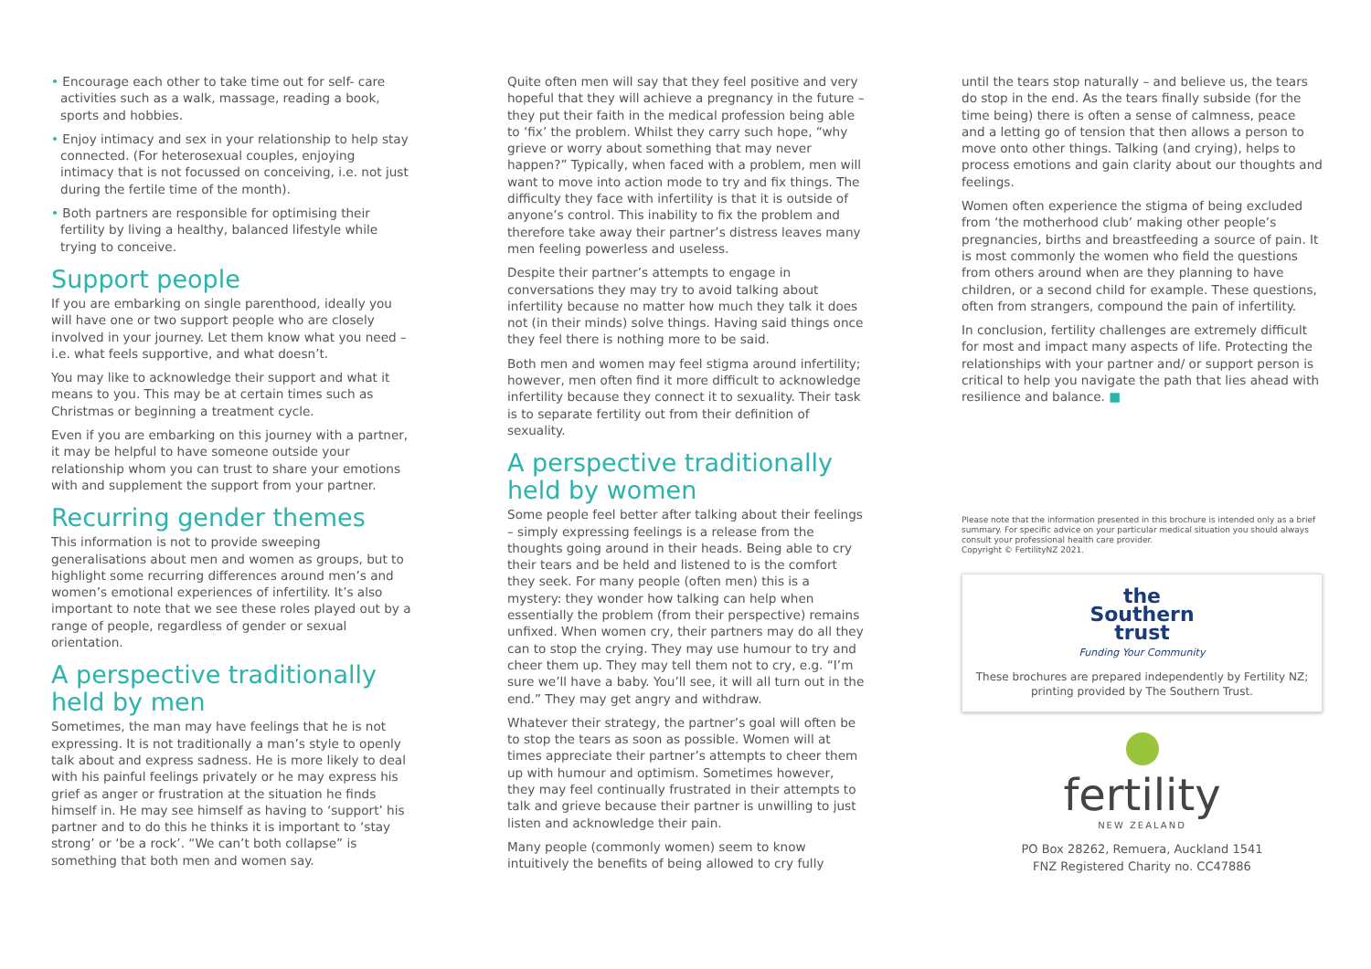• Encourage each other to take time out for self- care activities such as a walk, massage, reading a book, sports and hobbies.
• Enjoy intimacy and sex in your relationship to help stay connected. (For heterosexual couples, enjoying intimacy that is not focussed on conceiving, i.e. not just during the fertile time of the month).
• Both partners are responsible for optimising their fertility by living a healthy, balanced lifestyle while trying to conceive.
Support people
If you are embarking on single parenthood, ideally you will have one or two support people who are closely involved in your journey. Let them know what you need – i.e. what feels supportive, and what doesn’t.
You may like to acknowledge their support and what it means to you. This may be at certain times such as Christmas or beginning a treatment cycle.
Even if you are embarking on this journey with a partner, it may be helpful to have someone outside your relationship whom you can trust to share your emotions with and supplement the support from your partner.
Recurring gender themes
This information is not to provide sweeping generalisations about men and women as groups, but to highlight some recurring differences around men’s and women’s emotional experiences of infertility. It’s also important to note that we see these roles played out by a range of people, regardless of gender or sexual orientation.
A perspective traditionally held by men
Sometimes, the man may have feelings that he is not expressing. It is not traditionally a man’s style to openly talk about and express sadness. He is more likely to deal with his painful feelings privately or he may express his grief as anger or frustration at the situation he finds himself in. He may see himself as having to ‘support’ his partner and to do this he thinks it is important to ‘stay strong’ or ‘be a rock’. “We can’t both collapse” is something that both men and women say.
Quite often men will say that they feel positive and very hopeful that they will achieve a pregnancy in the future – they put their faith in the medical profession being able to ‘fix’ the problem. Whilst they carry such hope, “why grieve or worry about something that may never happen?” Typically, when faced with a problem, men will want to move into action mode to try and fix things. The difficulty they face with infertility is that it is outside of anyone’s control. This inability to fix the problem and therefore take away their partner’s distress leaves many men feeling powerless and useless.
Despite their partner’s attempts to engage in conversations they may try to avoid talking about infertility because no matter how much they talk it does not (in their minds) solve things. Having said things once they feel there is nothing more to be said.
Both men and women may feel stigma around infertility; however, men often find it more difficult to acknowledge infertility because they connect it to sexuality. Their task is to separate fertility out from their definition of sexuality.
A perspective traditionally held by women
Some people feel better after talking about their feelings – simply expressing feelings is a release from the thoughts going around in their heads. Being able to cry their tears and be held and listened to is the comfort they seek. For many people (often men) this is a mystery: they wonder how talking can help when essentially the problem (from their perspective) remains unfixed. When women cry, their partners may do all they can to stop the crying. They may use humour to try and cheer them up. They may tell them not to cry, e.g. “I’m sure we’ll have a baby. You’ll see, it will all turn out in the end.” They may get angry and withdraw.
Whatever their strategy, the partner’s goal will often be to stop the tears as soon as possible. Women will at times appreciate their partner’s attempts to cheer them up with humour and optimism. Sometimes however, they may feel continually frustrated in their attempts to talk and grieve because their partner is unwilling to just listen and acknowledge their pain.
Many people (commonly women) seem to know intuitively the benefits of being allowed to cry fully
until the tears stop naturally – and believe us, the tears do stop in the end. As the tears finally subside (for the time being) there is often a sense of calmness, peace and a letting go of tension that then allows a person to move onto other things. Talking (and crying), helps to process emotions and gain clarity about our thoughts and feelings.
Women often experience the stigma of being excluded from ‘the motherhood club’ making other people’s pregnancies, births and breastfeeding a source of pain. It is most commonly the women who field the questions from others around when are they planning to have children, or a second child for example. These questions, often from strangers, compound the pain of infertility.
In conclusion, fertility challenges are extremely difficult for most and impact many aspects of life. Protecting the relationships with your partner and/ or support person is critical to help you navigate the path that lies ahead with resilience and balance. ■
Please note that the information presented in this brochure is intended only as a brief summary. For specific advice on your particular medical situation you should always consult your professional health care provider.
Copyright © FertilityNZ 2021.
the
Southern
trust
Funding Your Community
These brochures are prepared independently by Fertility NZ; printing provided by The Southern Trust.
fertility
NEW ZEALAND
PO Box 28262, Remuera, Auckland 1541
FNZ Registered Charity no. CC47886